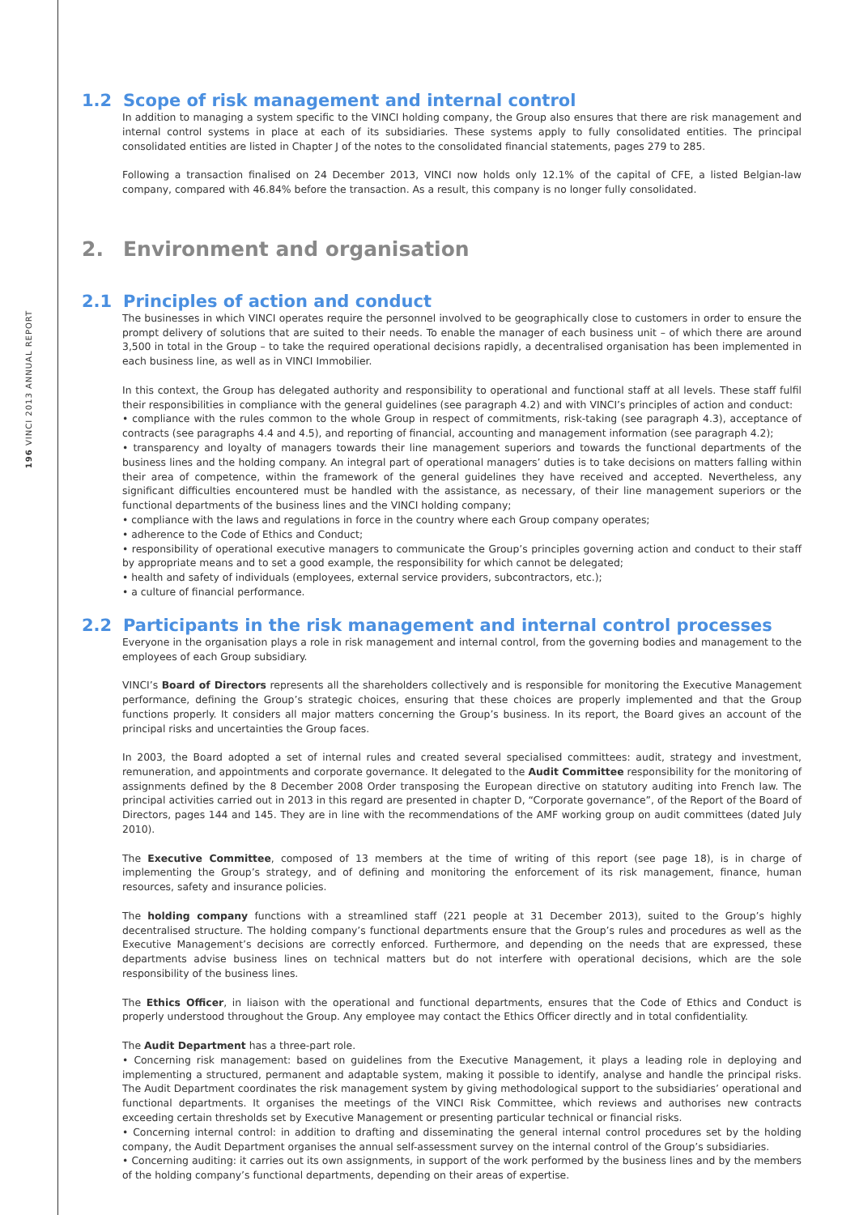196 VINCI 2013 ANNUAL REPORT
1.2 Scope of risk management and internal control
In addition to managing a system specific to the VINCI holding company, the Group also ensures that there are risk management and internal control systems in place at each of its subsidiaries. These systems apply to fully consolidated entities. The principal consolidated entities are listed in Chapter J of the notes to the consolidated financial statements, pages 279 to 285.
Following a transaction finalised on 24 December 2013, VINCI now holds only 12.1% of the capital of CFE, a listed Belgian-law company, compared with 46.84% before the transaction. As a result, this company is no longer fully consolidated.
2. Environment and organisation
2.1 Principles of action and conduct
The businesses in which VINCI operates require the personnel involved to be geographically close to customers in order to ensure the prompt delivery of solutions that are suited to their needs. To enable the manager of each business unit – of which there are around 3,500 in total in the Group – to take the required operational decisions rapidly, a decentralised organisation has been implemented in each business line, as well as in VINCI Immobilier.
In this context, the Group has delegated authority and responsibility to operational and functional staff at all levels. These staff fulfil their responsibilities in compliance with the general guidelines (see paragraph 4.2) and with VINCI’s principles of action and conduct:
• compliance with the rules common to the whole Group in respect of commitments, risk-taking (see paragraph 4.3), acceptance of contracts (see paragraphs 4.4 and 4.5), and reporting of financial, accounting and management information (see paragraph 4.2);
• transparency and loyalty of managers towards their line management superiors and towards the functional departments of the business lines and the holding company. An integral part of operational managers’ duties is to take decisions on matters falling within their area of competence, within the framework of the general guidelines they have received and accepted. Nevertheless, any significant difficulties encountered must be handled with the assistance, as necessary, of their line management superiors or the functional departments of the business lines and the VINCI holding company;
• compliance with the laws and regulations in force in the country where each Group company operates;
• adherence to the Code of Ethics and Conduct;
• responsibility of operational executive managers to communicate the Group’s principles governing action and conduct to their staff by appropriate means and to set a good example, the responsibility for which cannot be delegated;
• health and safety of individuals (employees, external service providers, subcontractors, etc.);
• a culture of financial performance.
2.2 Participants in the risk management and internal control processes
Everyone in the organisation plays a role in risk management and internal control, from the governing bodies and management to the employees of each Group subsidiary.
VINCI’s Board of Directors represents all the shareholders collectively and is responsible for monitoring the Executive Management performance, defining the Group’s strategic choices, ensuring that these choices are properly implemented and that the Group functions properly. It considers all major matters concerning the Group’s business. In its report, the Board gives an account of the principal risks and uncertainties the Group faces.
In 2003, the Board adopted a set of internal rules and created several specialised committees: audit, strategy and investment, remuneration, and appointments and corporate governance. It delegated to the Audit Committee responsibility for the monitoring of assignments defined by the 8 December 2008 Order transposing the European directive on statutory auditing into French law. The principal activities carried out in 2013 in this regard are presented in chapter D, “Corporate governance”, of the Report of the Board of Directors, pages 144 and 145. They are in line with the recommendations of the AMF working group on audit committees (dated July 2010).
The Executive Committee, composed of 13 members at the time of writing of this report (see page 18), is in charge of implementing the Group’s strategy, and of defining and monitoring the enforcement of its risk management, finance, human resources, safety and insurance policies.
The holding company functions with a streamlined staff (221 people at 31 December 2013), suited to the Group’s highly decentralised structure. The holding company’s functional departments ensure that the Group’s rules and procedures as well as the Executive Management’s decisions are correctly enforced. Furthermore, and depending on the needs that are expressed, these departments advise business lines on technical matters but do not interfere with operational decisions, which are the sole responsibility of the business lines.
The Ethics Officer, in liaison with the operational and functional departments, ensures that the Code of Ethics and Conduct is properly understood throughout the Group. Any employee may contact the Ethics Officer directly and in total confidentiality.
The Audit Department has a three-part role.
• Concerning risk management: based on guidelines from the Executive Management, it plays a leading role in deploying and implementing a structured, permanent and adaptable system, making it possible to identify, analyse and handle the principal risks. The Audit Department coordinates the risk management system by giving methodological support to the subsidiaries’ operational and functional departments. It organises the meetings of the VINCI Risk Committee, which reviews and authorises new contracts exceeding certain thresholds set by Executive Management or presenting particular technical or financial risks.
• Concerning internal control: in addition to drafting and disseminating the general internal control procedures set by the holding company, the Audit Department organises the annual self-assessment survey on the internal control of the Group’s subsidiaries.
• Concerning auditing: it carries out its own assignments, in support of the work performed by the business lines and by the members of the holding company’s functional departments, depending on their areas of expertise.